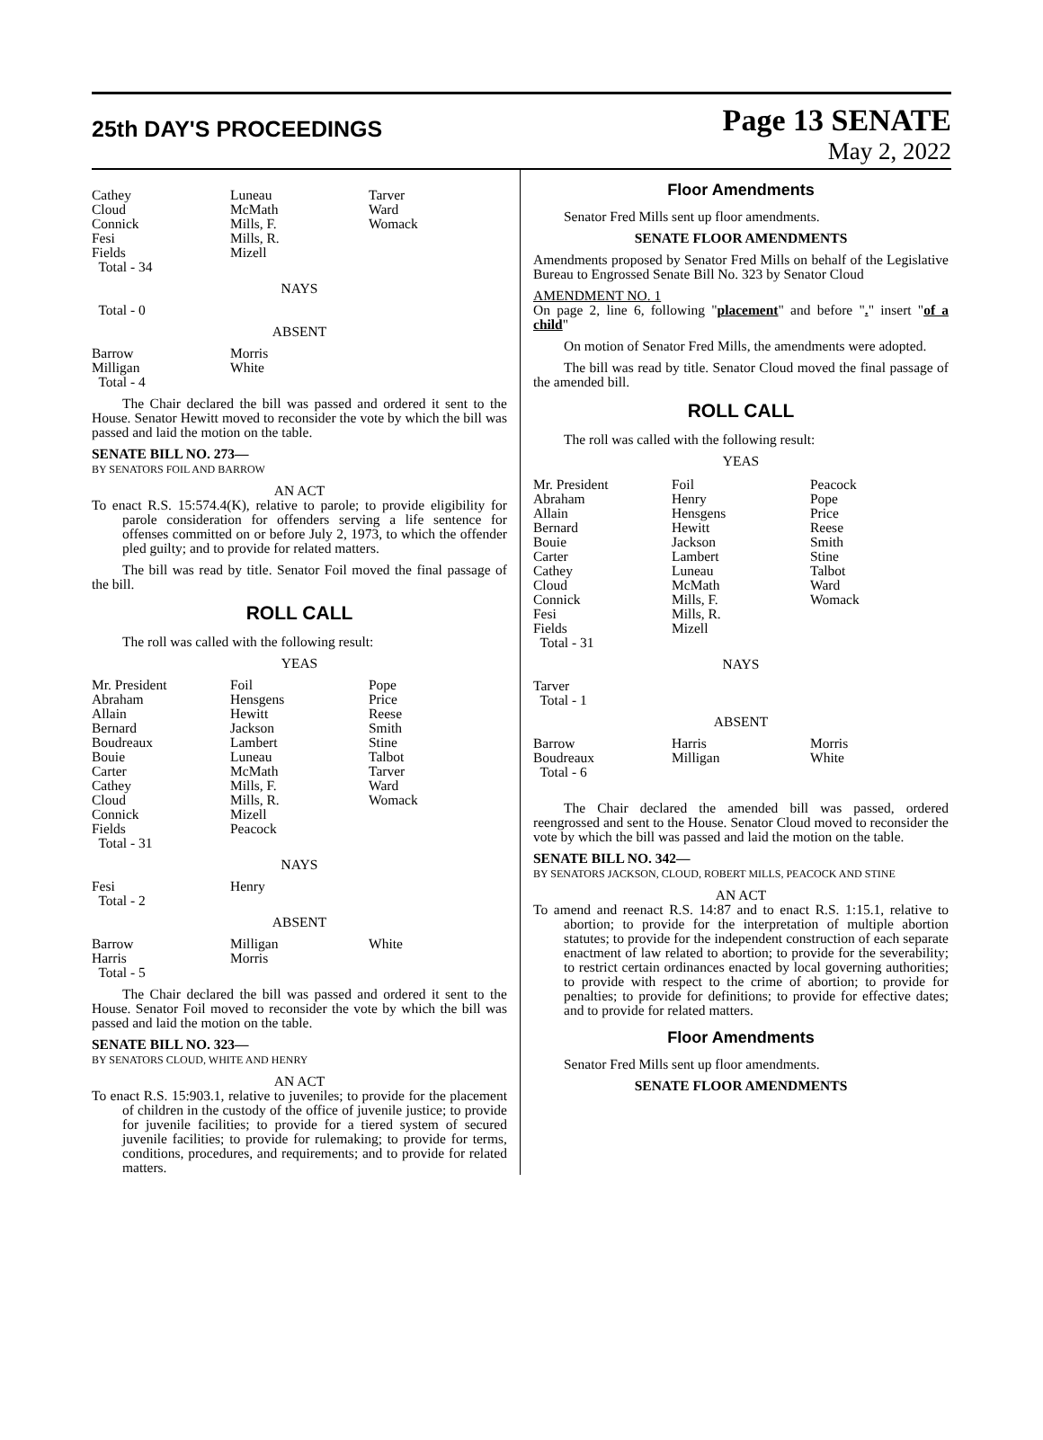25th DAY'S PROCEEDINGS
Page 13 SENATE
May 2, 2022
| Cathey Cloud Connick Fesi Fields Total - 34 | Luneau McMath Mills, F. Mills, R. Mizell | Tarver Ward Womack |
NAYS
Total - 0
ABSENT
| Barrow Milligan Total - 4 | Morris White | |
The Chair declared the bill was passed and ordered it sent to the House. Senator Hewitt moved to reconsider the vote by which the bill was passed and laid the motion on the table.
SENATE BILL NO. 273—
BY SENATORS FOIL AND BARROW
AN ACT
To enact R.S. 15:574.4(K), relative to parole; to provide eligibility for parole consideration for offenders serving a life sentence for offenses committed on or before July 2, 1973, to which the offender pled guilty; and to provide for related matters.
The bill was read by title. Senator Foil moved the final passage of the bill.
ROLL CALL
The roll was called with the following result:
YEAS
| Mr. President Abraham Allain Bernard Boudreaux Bouie Carter Cathey Cloud Connick Fields Total - 31 | Foil Hensgens Hewitt Jackson Lambert Luneau McMath Mills, F. Mills, R. Mizell Peacock | Pope Price Reese Smith Stine Talbot Tarver Ward Womack |
NAYS
| Fesi Total - 2 | Henry | |
ABSENT
| Barrow Harris Total - 5 | Milligan Morris | White |
The Chair declared the bill was passed and ordered it sent to the House. Senator Foil moved to reconsider the vote by which the bill was passed and laid the motion on the table.
SENATE BILL NO. 323—
BY SENATORS CLOUD, WHITE AND HENRY
AN ACT
To enact R.S. 15:903.1, relative to juveniles; to provide for the placement of children in the custody of the office of juvenile justice; to provide for juvenile facilities; to provide for a tiered system of secured juvenile facilities; to provide for rulemaking; to provide for terms, conditions, procedures, and requirements; and to provide for related matters.
Floor Amendments
Senator Fred Mills sent up floor amendments.
SENATE FLOOR AMENDMENTS
Amendments proposed by Senator Fred Mills on behalf of the Legislative Bureau to Engrossed Senate Bill No. 323 by Senator Cloud
AMENDMENT NO. 1
On page 2, line 6, following "placement" and before "." insert "of a child"
On motion of Senator Fred Mills, the amendments were adopted.
The bill was read by title. Senator Cloud moved the final passage of the amended bill.
ROLL CALL
The roll was called with the following result:
YEAS
| Mr. President Abraham Allain Bernard Bouie Carter Cathey Cloud Connick Fesi Fields Total - 31 | Foil Henry Hensgens Hewitt Jackson Lambert Luneau McMath Mills, F. Mills, R. Mizell | Peacock Pope Price Reese Smith Stine Talbot Ward Womack |
NAYS
Tarver
Total - 1
ABSENT
| Barrow Boudreaux Total - 6 | Harris Milligan | Morris White |
The Chair declared the amended bill was passed, ordered reengrossed and sent to the House. Senator Cloud moved to reconsider the vote by which the bill was passed and laid the motion on the table.
SENATE BILL NO. 342—
BY SENATORS JACKSON, CLOUD, ROBERT MILLS, PEACOCK AND STINE
AN ACT
To amend and reenact R.S. 14:87 and to enact R.S. 1:15.1, relative to abortion; to provide for the interpretation of multiple abortion statutes; to provide for the independent construction of each separate enactment of law related to abortion; to provide for the severability; to restrict certain ordinances enacted by local governing authorities; to provide with respect to the crime of abortion; to provide for penalties; to provide for definitions; to provide for effective dates; and to provide for related matters.
Floor Amendments
Senator Fred Mills sent up floor amendments.
SENATE FLOOR AMENDMENTS